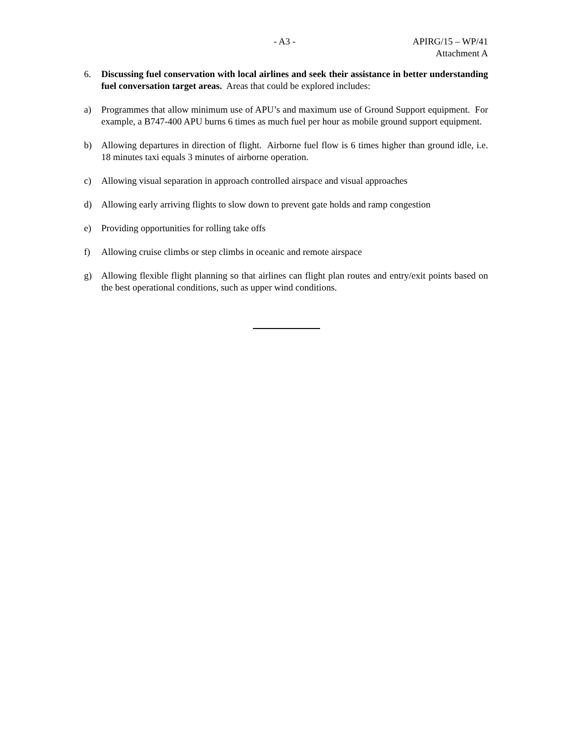- A3 -
APIRG/15 – WP/41
Attachment A
6. Discussing fuel conservation with local airlines and seek their assistance in better understanding fuel conversation target areas. Areas that could be explored includes:
a) Programmes that allow minimum use of APU’s and maximum use of Ground Support equipment. For example, a B747-400 APU burns 6 times as much fuel per hour as mobile ground support equipment.
b) Allowing departures in direction of flight. Airborne fuel flow is 6 times higher than ground idle, i.e. 18 minutes taxi equals 3 minutes of airborne operation.
c) Allowing visual separation in approach controlled airspace and visual approaches
d) Allowing early arriving flights to slow down to prevent gate holds and ramp congestion
e) Providing opportunities for rolling take offs
f) Allowing cruise climbs or step climbs in oceanic and remote airspace
g) Allowing flexible flight planning so that airlines can flight plan routes and entry/exit points based on the best operational conditions, such as upper wind conditions.